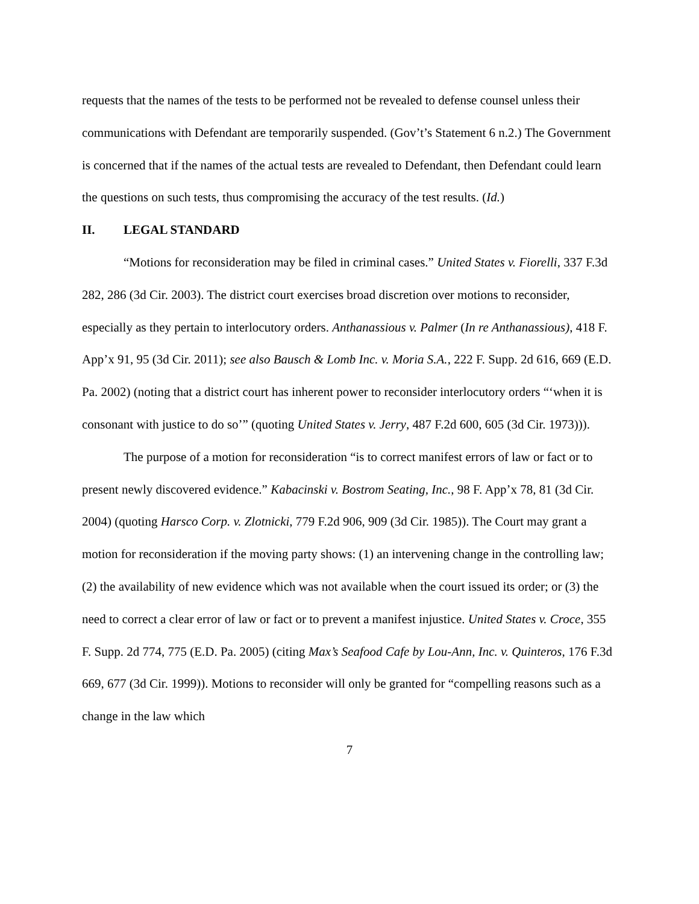requests that the names of the tests to be performed not be revealed to defense counsel unless their communications with Defendant are temporarily suspended. (Gov’t’s Statement 6 n.2.) The Government is concerned that if the names of the actual tests are revealed to Defendant, then Defendant could learn the questions on such tests, thus compromising the accuracy of the test results. (Id.)
II. LEGAL STANDARD
“Motions for reconsideration may be filed in criminal cases.” United States v. Fiorelli, 337 F.3d 282, 286 (3d Cir. 2003). The district court exercises broad discretion over motions to reconsider, especially as they pertain to interlocutory orders. Anthanassious v. Palmer (In re Anthanassious), 418 F. App’x 91, 95 (3d Cir. 2011); see also Bausch & Lomb Inc. v. Moria S.A., 222 F. Supp. 2d 616, 669 (E.D. Pa. 2002) (noting that a district court has inherent power to reconsider interlocutory orders “‘when it is consonant with justice to do so’” (quoting United States v. Jerry, 487 F.2d 600, 605 (3d Cir. 1973))).
The purpose of a motion for reconsideration “is to correct manifest errors of law or fact or to present newly discovered evidence.” Kabacinski v. Bostrom Seating, Inc., 98 F. App’x 78, 81 (3d Cir. 2004) (quoting Harsco Corp. v. Zlotnicki, 779 F.2d 906, 909 (3d Cir. 1985)). The Court may grant a motion for reconsideration if the moving party shows: (1) an intervening change in the controlling law; (2) the availability of new evidence which was not available when the court issued its order; or (3) the need to correct a clear error of law or fact or to prevent a manifest injustice. United States v. Croce, 355 F. Supp. 2d 774, 775 (E.D. Pa. 2005) (citing Max’s Seafood Cafe by Lou-Ann, Inc. v. Quinteros, 176 F.3d 669, 677 (3d Cir. 1999)). Motions to reconsider will only be granted for “compelling reasons such as a change in the law which
7